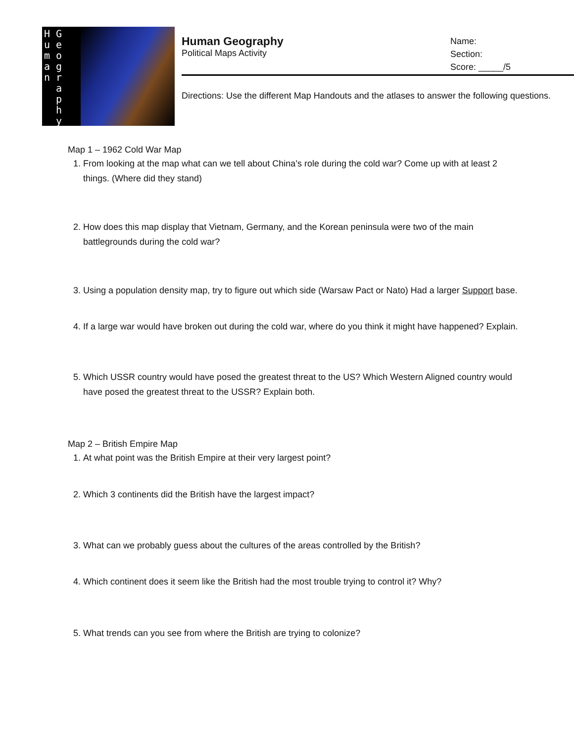H G
u e
m o
a g
n r
a
p
h
y
Human Geography
Political Maps Activity
Name:
Section:
Score: _____/5
Directions: Use the different Map Handouts and the atlases to answer the following questions.
Map 1 – 1962 Cold War Map
1. From looking at the map what can we tell about China’s role during the cold war? Come up with at least 2 things. (Where did they stand)
2. How does this map display that Vietnam, Germany, and the Korean peninsula were two of the main battlegrounds during the cold war?
3. Using a population density map, try to figure out which side (Warsaw Pact or Nato) Had a larger Support base.
4. If a large war would have broken out during the cold war, where do you think it might have happened? Explain.
5. Which USSR country would have posed the greatest threat to the US? Which Western Aligned country would have posed the greatest threat to the USSR? Explain both.
Map 2 – British Empire Map
1. At what point was the British Empire at their very largest point?
2. Which 3 continents did the British have the largest impact?
3. What can we probably guess about the cultures of the areas controlled by the British?
4. Which continent does it seem like the British had the most trouble trying to control it? Why?
5. What trends can you see from where the British are trying to colonize?